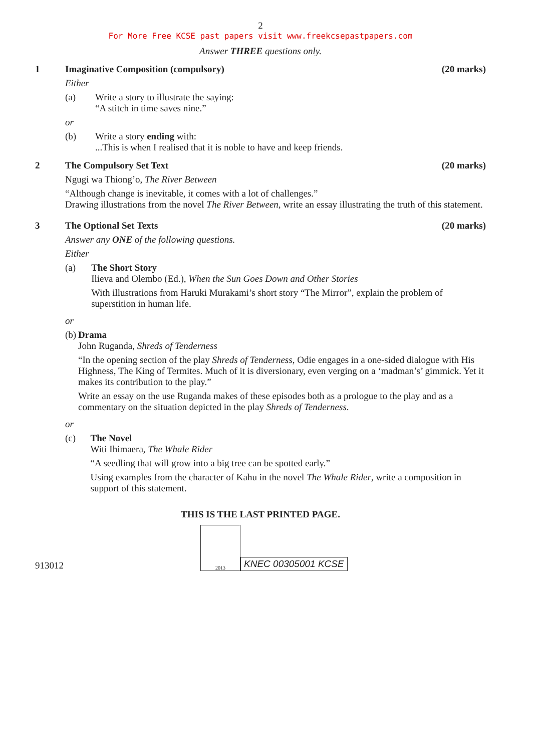2
For More Free KCSE past papers visit www.freekcsepastpapers.com
Answer THREE questions only.
1 Imaginative Composition (compulsory) (20 marks)
Either
(a) Write a story to illustrate the saying:
“A stitch in time saves nine.”
or
(b) Write a story ending with:
...This is when I realised that it is noble to have and keep friends.
2 The Compulsory Set Text (20 marks)
Ngugi wa Thiong’o, The River Between
“Although change is inevitable, it comes with a lot of challenges.”
Drawing illustrations from the novel The River Between, write an essay illustrating the truth of this statement.
3 The Optional Set Texts (20 marks)
Answer any ONE of the following questions.
Either
(a) The Short Story
Ilieva and Olembo (Ed.), When the Sun Goes Down and Other Stories
With illustrations from Haruki Murakami’s short story “The Mirror”, explain the problem of superstition in human life.
or
(b) Drama
John Ruganda, Shreds of Tenderness
“In the opening section of the play Shreds of Tenderness, Odie engages in a one-sided dialogue with His Highness, The King of Termites. Much of it is diversionary, even verging on a ‘madman’s’ gimmick. Yet it makes its contribution to the play.”
Write an essay on the use Ruganda makes of these episodes both as a prologue to the play and as a commentary on the situation depicted in the play Shreds of Tenderness.
or
(c) The Novel
Witi Ihimaera, The Whale Rider
“A seedling that will grow into a big tree can be spotted early.”
Using examples from the character of Kahu in the novel The Whale Rider, write a composition in support of this statement.
THIS IS THE LAST PRINTED PAGE.
913012
2013
KNEC 00305001 KCSE